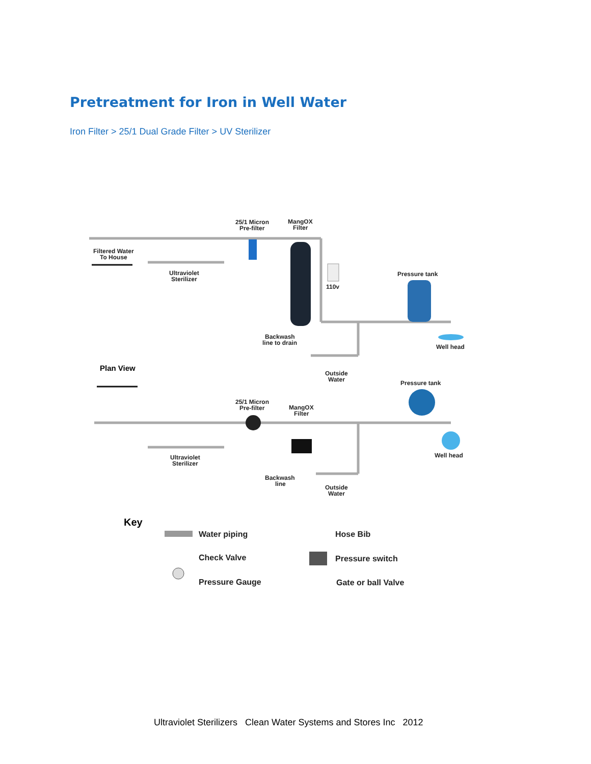Pretreatment for Iron in Well Water
Iron Filter > 25/1 Dual Grade Filter > UV Sterilizer
25/1 Micron
Pre-filter
MangOX
Filter
Filtered Water
To House
Ultraviolet
Sterilizer
110v
Pressure tank
Backwash
line to drain
Well head
Outside
Water
Plan View
Pressure tank
25/1 Micron
Pre-filter
MangOX
Filter
Ultraviolet
Sterilizer
Well head
Backwash
line
Outside
Water
Key
Water piping
Hose Bib
Check Valve
Pressure switch
Pressure Gauge
Gate or ball Valve
Ultraviolet Sterilizers Clean Water Systems and Stores Inc 2012